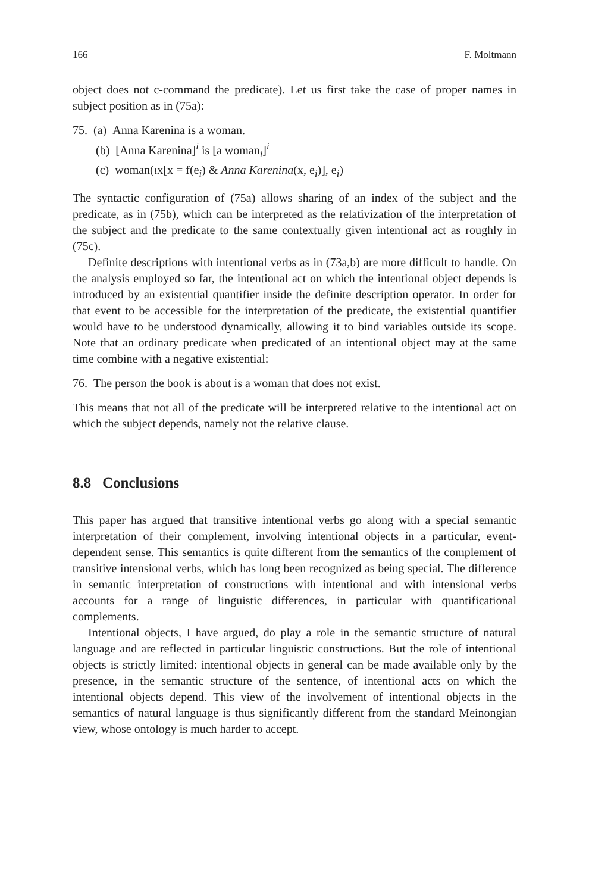166 F. Moltmann
object does not c-command the predicate). Let us first take the case of proper names in subject position as in (75a):
75. (a) Anna Karenina is a woman.
(b) [Anna Karenina]<sup>i</sup> is [a woman<sub>i</sub>]<sup>i</sup>
(c) woman(ιx[x = f(e<sub>i</sub>) & Anna Karenina(x, e<sub>i</sub>)], e<sub>i</sub>)
The syntactic configuration of (75a) allows sharing of an index of the subject and the predicate, as in (75b), which can be interpreted as the relativization of the interpretation of the subject and the predicate to the same contextually given intentional act as roughly in (75c).
Definite descriptions with intentional verbs as in (73a,b) are more difficult to handle. On the analysis employed so far, the intentional act on which the intentional object depends is introduced by an existential quantifier inside the definite description operator. In order for that event to be accessible for the interpretation of the predicate, the existential quantifier would have to be understood dynamically, allowing it to bind variables outside its scope. Note that an ordinary predicate when predicated of an intentional object may at the same time combine with a negative existential:
76. The person the book is about is a woman that does not exist.
This means that not all of the predicate will be interpreted relative to the intentional act on which the subject depends, namely not the relative clause.
8.8 Conclusions
This paper has argued that transitive intentional verbs go along with a special semantic interpretation of their complement, involving intentional objects in a particular, event-dependent sense. This semantics is quite different from the semantics of the complement of transitive intensional verbs, which has long been recognized as being special. The difference in semantic interpretation of constructions with intentional and with intensional verbs accounts for a range of linguistic differences, in particular with quantificational complements.
Intentional objects, I have argued, do play a role in the semantic structure of natural language and are reflected in particular linguistic constructions. But the role of intentional objects is strictly limited: intentional objects in general can be made available only by the presence, in the semantic structure of the sentence, of intentional acts on which the intentional objects depend. This view of the involvement of intentional objects in the semantics of natural language is thus significantly different from the standard Meinongian view, whose ontology is much harder to accept.